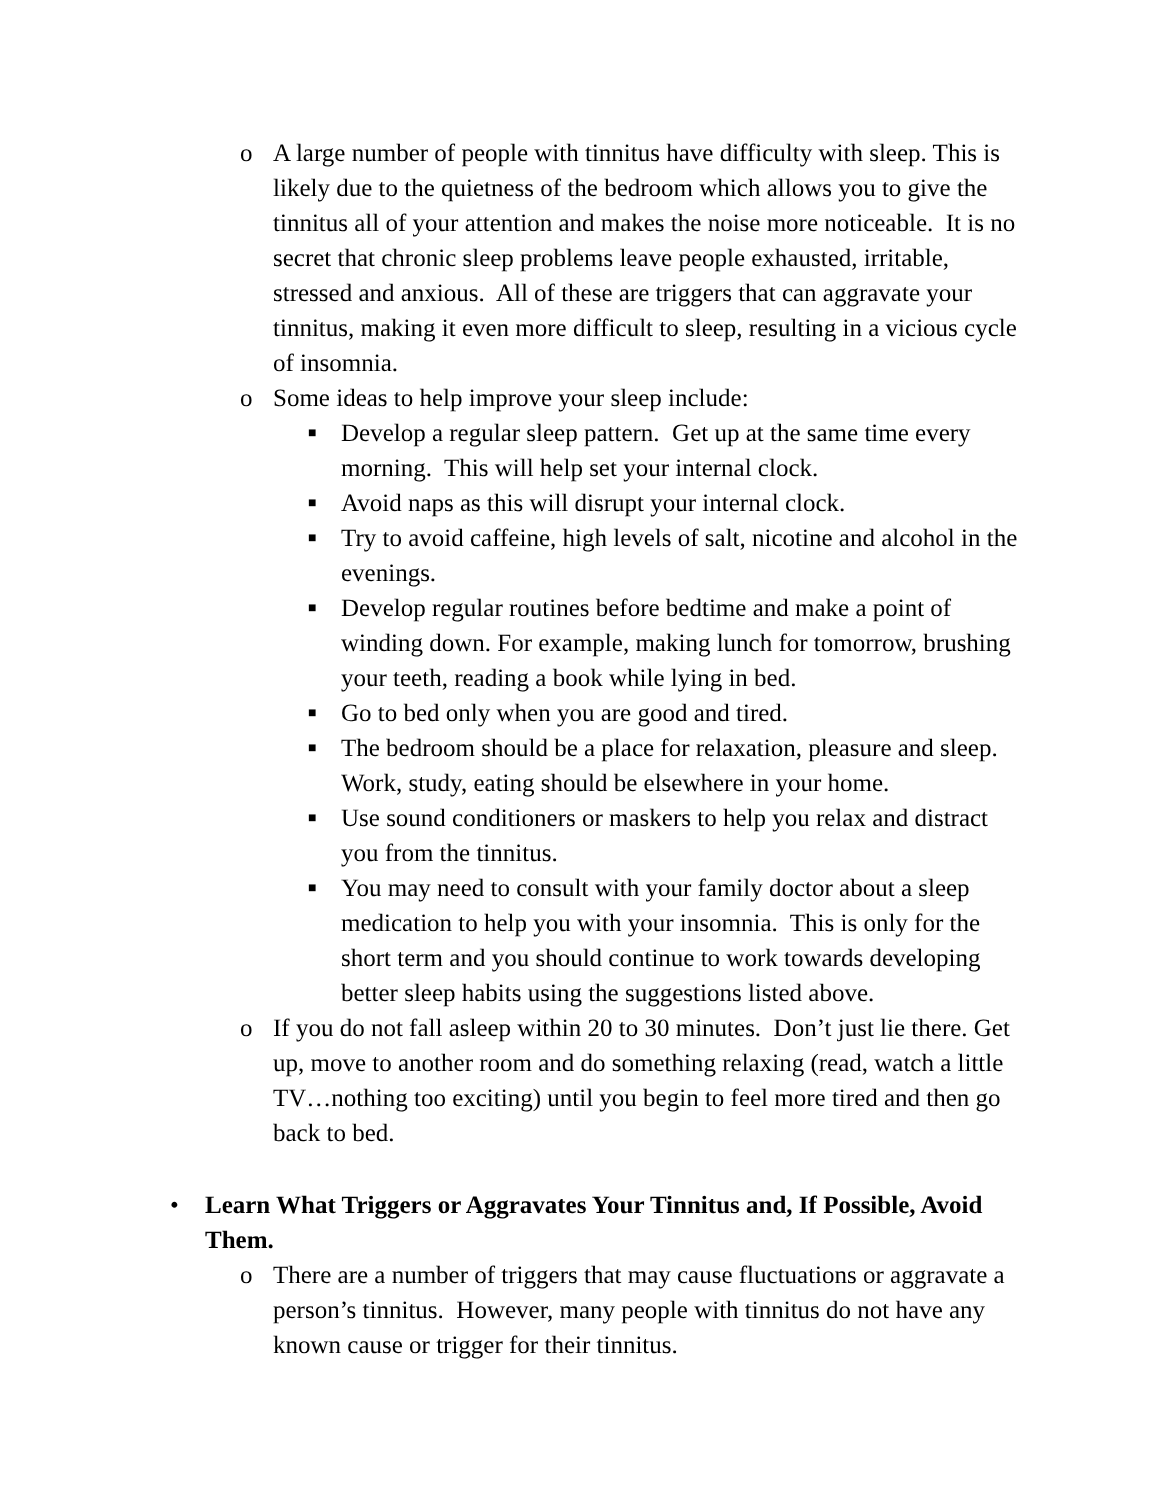o A large number of people with tinnitus have difficulty with sleep. This is likely due to the quietness of the bedroom which allows you to give the tinnitus all of your attention and makes the noise more noticeable. It is no secret that chronic sleep problems leave people exhausted, irritable, stressed and anxious. All of these are triggers that can aggravate your tinnitus, making it even more difficult to sleep, resulting in a vicious cycle of insomnia.
o Some ideas to help improve your sleep include:
■
Develop a regular sleep pattern. Get up at the same time every morning. This will help set your internal clock.
■
Avoid naps as this will disrupt your internal clock.
■
Try to avoid caffeine, high levels of salt, nicotine and alcohol in the evenings.
■
Develop regular routines before bedtime and make a point of winding down. For example, making lunch for tomorrow, brushing your teeth, reading a book while lying in bed.
■
Go to bed only when you are good and tired.
■
The bedroom should be a place for relaxation, pleasure and sleep. Work, study, eating should be elsewhere in your home.
■
Use sound conditioners or maskers to help you relax and distract you from the tinnitus.
■
You may need to consult with your family doctor about a sleep medication to help you with your insomnia. This is only for the short term and you should continue to work towards developing better sleep habits using the suggestions listed above.
o If you do not fall asleep within 20 to 30 minutes. Don’t just lie there. Get up, move to another room and do something relaxing (read, watch a little TV…nothing too exciting) until you begin to feel more tired and then go back to bed.
• Learn What Triggers or Aggravates Your Tinnitus and, If Possible, Avoid Them.
o There are a number of triggers that may cause fluctuations or aggravate a person’s tinnitus. However, many people with tinnitus do not have any known cause or trigger for their tinnitus.